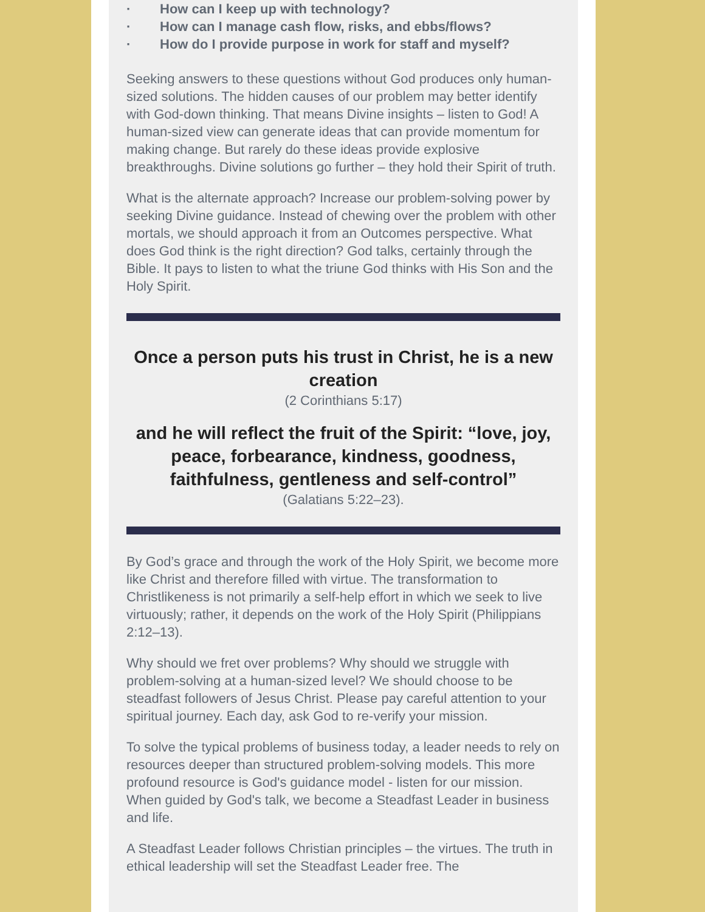· How can I keep up with technology?
· How can I manage cash flow, risks, and ebbs/flows?
· How do I provide purpose in work for staff and myself?
Seeking answers to these questions without God produces only human-sized solutions. The hidden causes of our problem may better identify with God-down thinking. That means Divine insights – listen to God! A human-sized view can generate ideas that can provide momentum for making change. But rarely do these ideas provide explosive breakthroughs. Divine solutions go further – they hold their Spirit of truth.
What is the alternate approach? Increase our problem-solving power by seeking Divine guidance. Instead of chewing over the problem with other mortals, we should approach it from an Outcomes perspective. What does God think is the right direction? God talks, certainly through the Bible. It pays to listen to what the triune God thinks with His Son and the Holy Spirit.
Once a person puts his trust in Christ, he is a new creation
(2 Corinthians 5:17)
and he will reflect the fruit of the Spirit: “love, joy, peace, forbearance, kindness, goodness, faithfulness, gentleness and self-control”
(Galatians 5:22–23).
By God’s grace and through the work of the Holy Spirit, we become more like Christ and therefore filled with virtue. The transformation to Christlikeness is not primarily a self-help effort in which we seek to live virtuously; rather, it depends on the work of the Holy Spirit (Philippians 2:12–13).
Why should we fret over problems? Why should we struggle with problem-solving at a human-sized level? We should choose to be steadfast followers of Jesus Christ. Please pay careful attention to your spiritual journey. Each day, ask God to re-verify your mission.
To solve the typical problems of business today, a leader needs to rely on resources deeper than structured problem-solving models. This more profound resource is God's guidance model - listen for our mission. When guided by God's talk, we become a Steadfast Leader in business and life.
A Steadfast Leader follows Christian principles – the virtues. The truth in ethical leadership will set the Steadfast Leader free. The